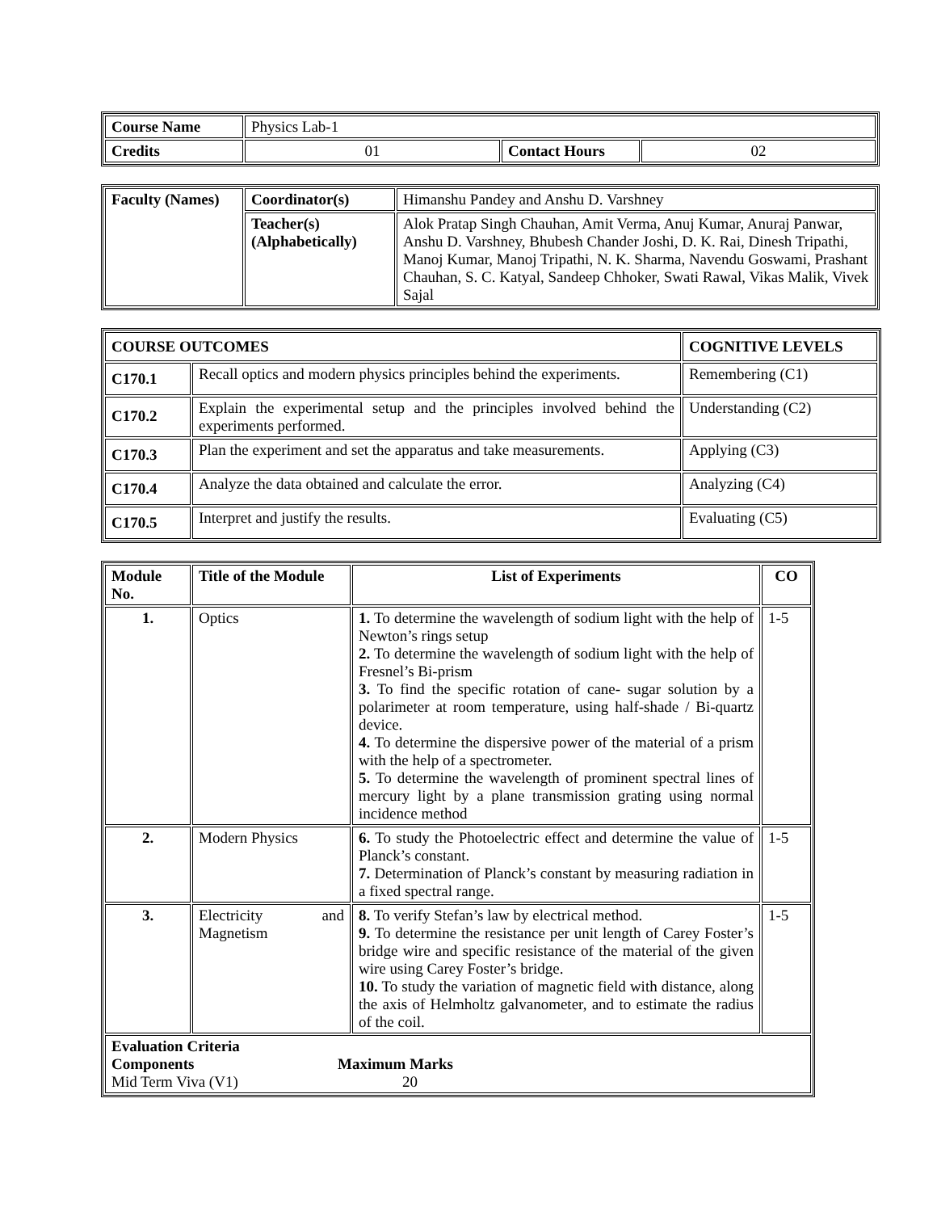| Course Name | Physics Lab-1 | | |
| Credits | 01 | Contact Hours | 02 |
| Faculty (Names) | Coordinator(s) | Himanshu Pandey and Anshu D. Varshney |
| | Teacher(s) (Alphabetically) | Alok Pratap Singh Chauhan, Amit Verma, Anuj Kumar, Anuraj Panwar, Anshu D. Varshney, Bhubesh Chander Joshi, D. K. Rai, Dinesh Tripathi, Manoj Kumar, Manoj Tripathi, N. K. Sharma, Navendu Goswami, Prashant Chauhan, S. C. Katyal, Sandeep Chhoker, Swati Rawal, Vikas Malik, Vivek Sajal |
| COURSE OUTCOMES | | COGNITIVE LEVELS |
| --- | --- | --- |
| C170.1 | Recall optics and modern physics principles behind the experiments. | Remembering (C1) |
| C170.2 | Explain the experimental setup and the principles involved behind the experiments performed. | Understanding (C2) |
| C170.3 | Plan the experiment and set the apparatus and take measurements. | Applying (C3) |
| C170.4 | Analyze the data obtained and calculate the error. | Analyzing (C4) |
| C170.5 | Interpret and justify the results. | Evaluating (C5) |
| Module No. | Title of the Module | List of Experiments | CO |
| --- | --- | --- | --- |
| 1. | Optics | 1. To determine the wavelength of sodium light with the help of Newton’s rings setup 2. To determine the wavelength of sodium light with the help of Fresnel’s Bi-prism 3. To find the specific rotation of cane- sugar solution by a polarimeter at room temperature, using half-shade / Bi-quartz device. 4. To determine the dispersive power of the material of a prism with the help of a spectrometer. 5. To determine the wavelength of prominent spectral lines of mercury light by a plane transmission grating using normal incidence method | 1-5 |
| 2. | Modern Physics | 6. To study the Photoelectric effect and determine the value of Planck’s constant. 7. Determination of Planck’s constant by measuring radiation in a fixed spectral range. | 1-5 |
| 3. | Electricity and Magnetism | 8. To verify Stefan’s law by electrical method. 9. To determine the resistance per unit length of Carey Foster’s bridge wire and specific resistance of the material of the given wire using Carey Foster’s bridge. 10. To study the variation of magnetic field with distance, along the axis of Helmholtz galvanometer, and to estimate the radius of the coil. | 1-5 |
| Evaluation Criteria Components Maximum Marks Mid Term Viva (V1) 20 | | | |